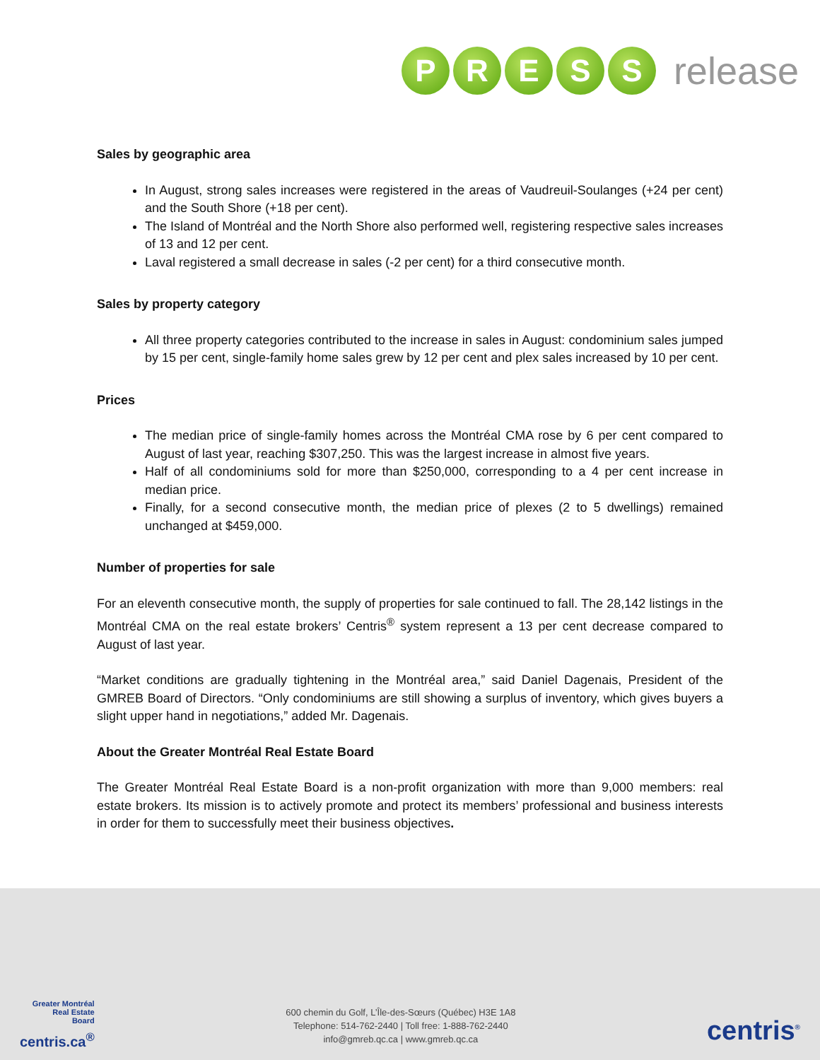PRESS release
Sales by geographic area
In August, strong sales increases were registered in the areas of Vaudreuil-Soulanges (+24 per cent) and the South Shore (+18 per cent).
The Island of Montréal and the North Shore also performed well, registering respective sales increases of 13 and 12 per cent.
Laval registered a small decrease in sales (-2 per cent) for a third consecutive month.
Sales by property category
All three property categories contributed to the increase in sales in August: condominium sales jumped by 15 per cent, single-family home sales grew by 12 per cent and plex sales increased by 10 per cent.
Prices
The median price of single-family homes across the Montréal CMA rose by 6 per cent compared to August of last year, reaching $307,250. This was the largest increase in almost five years.
Half of all condominiums sold for more than $250,000, corresponding to a 4 per cent increase in median price.
Finally, for a second consecutive month, the median price of plexes (2 to 5 dwellings) remained unchanged at $459,000.
Number of properties for sale
For an eleventh consecutive month, the supply of properties for sale continued to fall. The 28,142 listings in the Montréal CMA on the real estate brokers’ Centris<sup>®</sup> system represent a 13 per cent decrease compared to August of last year.
“Market conditions are gradually tightening in the Montréal area,” said Daniel Dagenais, President of the GMREB Board of Directors. “Only condominiums are still showing a surplus of inventory, which gives buyers a slight upper hand in negotiations,” added Mr. Dagenais.
About the Greater Montréal Real Estate Board
The Greater Montréal Real Estate Board is a non-profit organization with more than 9,000 members: real estate brokers. Its mission is to actively promote and protect its members’ professional and business interests in order for them to successfully meet their business objectives.
Greater Montréal
Real Estate
Board
centris.ca<sup>®</sup>
600 chemin du Golf, L’Île-des-Sœurs (Québec) H3E 1A8
Telephone: 514-762-2440 | Toll free: 1-888-762-2440
info@gmreb.qc.ca | www.gmreb.qc.ca
centris<sup>®</sup>